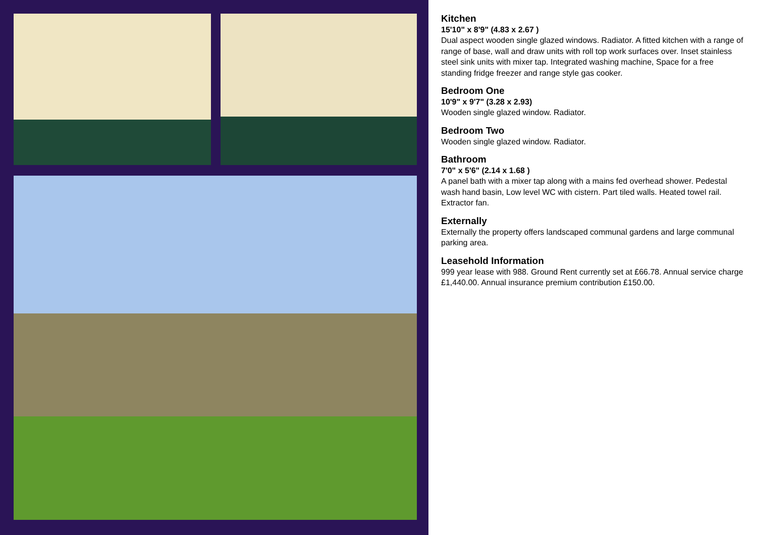Kitchen
15'10" x 8'9" (4.83 x 2.67 )
Dual aspect wooden single glazed windows. Radiator. A fitted kitchen with a range of range of base, wall and draw units with roll top work surfaces over. Inset stainless steel sink units with mixer tap. Integrated washing machine, Space for a free standing fridge freezer and range style gas cooker.
Bedroom One
10'9" x 9'7" (3.28 x 2.93)
Wooden single glazed window. Radiator.
Bedroom Two
Wooden single glazed window. Radiator.
Bathroom
7'0" x 5'6" (2.14 x 1.68 )
A panel bath with a mixer tap along with a mains fed overhead shower. Pedestal wash hand basin, Low level WC with cistern. Part tiled walls. Heated towel rail. Extractor fan.
Externally
Externally the property offers landscaped communal gardens and large communal parking area.
Leasehold Information
999 year lease with 988. Ground Rent currently set at £66.78. Annual service charge £1,440.00. Annual insurance premium contribution £150.00.